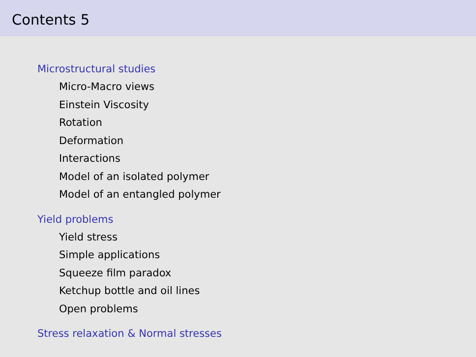Contents 5
Microstructural studies
Micro-Macro views
Einstein Viscosity
Rotation
Deformation
Interactions
Model of an isolated polymer
Model of an entangled polymer
Yield problems
Yield stress
Simple applications
Squeeze film paradox
Ketchup bottle and oil lines
Open problems
Stress relaxation & Normal stresses